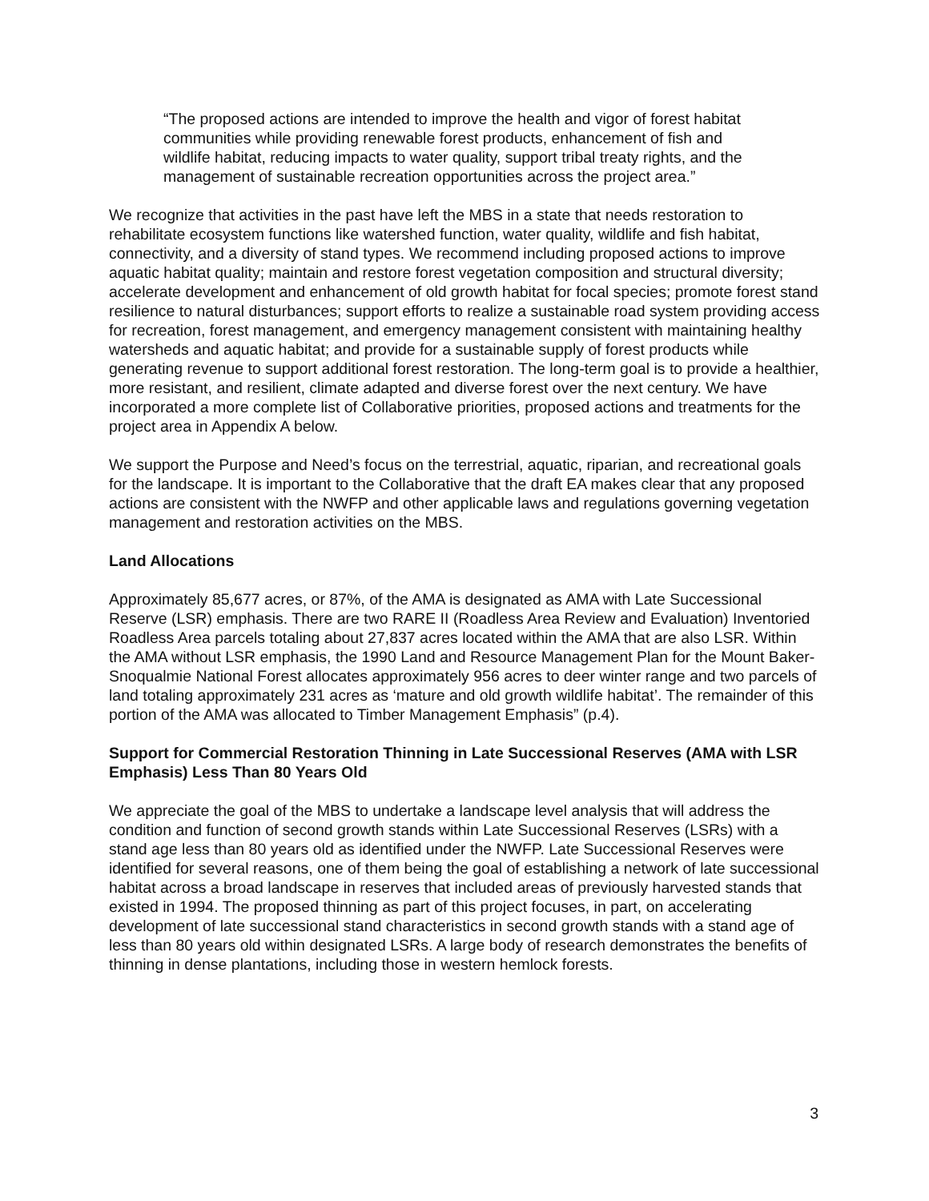“The proposed actions are intended to improve the health and vigor of forest habitat communities while providing renewable forest products, enhancement of fish and wildlife habitat, reducing impacts to water quality, support tribal treaty rights, and the management of sustainable recreation opportunities across the project area.”
We recognize that activities in the past have left the MBS in a state that needs restoration to rehabilitate ecosystem functions like watershed function, water quality, wildlife and fish habitat, connectivity, and a diversity of stand types. We recommend including proposed actions to improve aquatic habitat quality; maintain and restore forest vegetation composition and structural diversity; accelerate development and enhancement of old growth habitat for focal species; promote forest stand resilience to natural disturbances; support efforts to realize a sustainable road system providing access for recreation, forest management, and emergency management consistent with maintaining healthy watersheds and aquatic habitat; and provide for a sustainable supply of forest products while generating revenue to support additional forest restoration. The long-term goal is to provide a healthier, more resistant, and resilient, climate adapted and diverse forest over the next century. We have incorporated a more complete list of Collaborative priorities, proposed actions and treatments for the project area in Appendix A below.
We support the Purpose and Need’s focus on the terrestrial, aquatic, riparian, and recreational goals for the landscape. It is important to the Collaborative that the draft EA makes clear that any proposed actions are consistent with the NWFP and other applicable laws and regulations governing vegetation management and restoration activities on the MBS.
Land Allocations
Approximately 85,677 acres, or 87%, of the AMA is designated as AMA with Late Successional Reserve (LSR) emphasis. There are two RARE II (Roadless Area Review and Evaluation) Inventoried Roadless Area parcels totaling about 27,837 acres located within the AMA that are also LSR. Within the AMA without LSR emphasis, the 1990 Land and Resource Management Plan for the Mount Baker-Snoqualmie National Forest allocates approximately 956 acres to deer winter range and two parcels of land totaling approximately 231 acres as ‘mature and old growth wildlife habitat’. The remainder of this portion of the AMA was allocated to Timber Management Emphasis” (p.4).
Support for Commercial Restoration Thinning in Late Successional Reserves (AMA with LSR Emphasis) Less Than 80 Years Old
We appreciate the goal of the MBS to undertake a landscape level analysis that will address the condition and function of second growth stands within Late Successional Reserves (LSRs) with a stand age less than 80 years old as identified under the NWFP. Late Successional Reserves were identified for several reasons, one of them being the goal of establishing a network of late successional habitat across a broad landscape in reserves that included areas of previously harvested stands that existed in 1994. The proposed thinning as part of this project focuses, in part, on accelerating development of late successional stand characteristics in second growth stands with a stand age of less than 80 years old within designated LSRs. A large body of research demonstrates the benefits of thinning in dense plantations, including those in western hemlock forests.
3